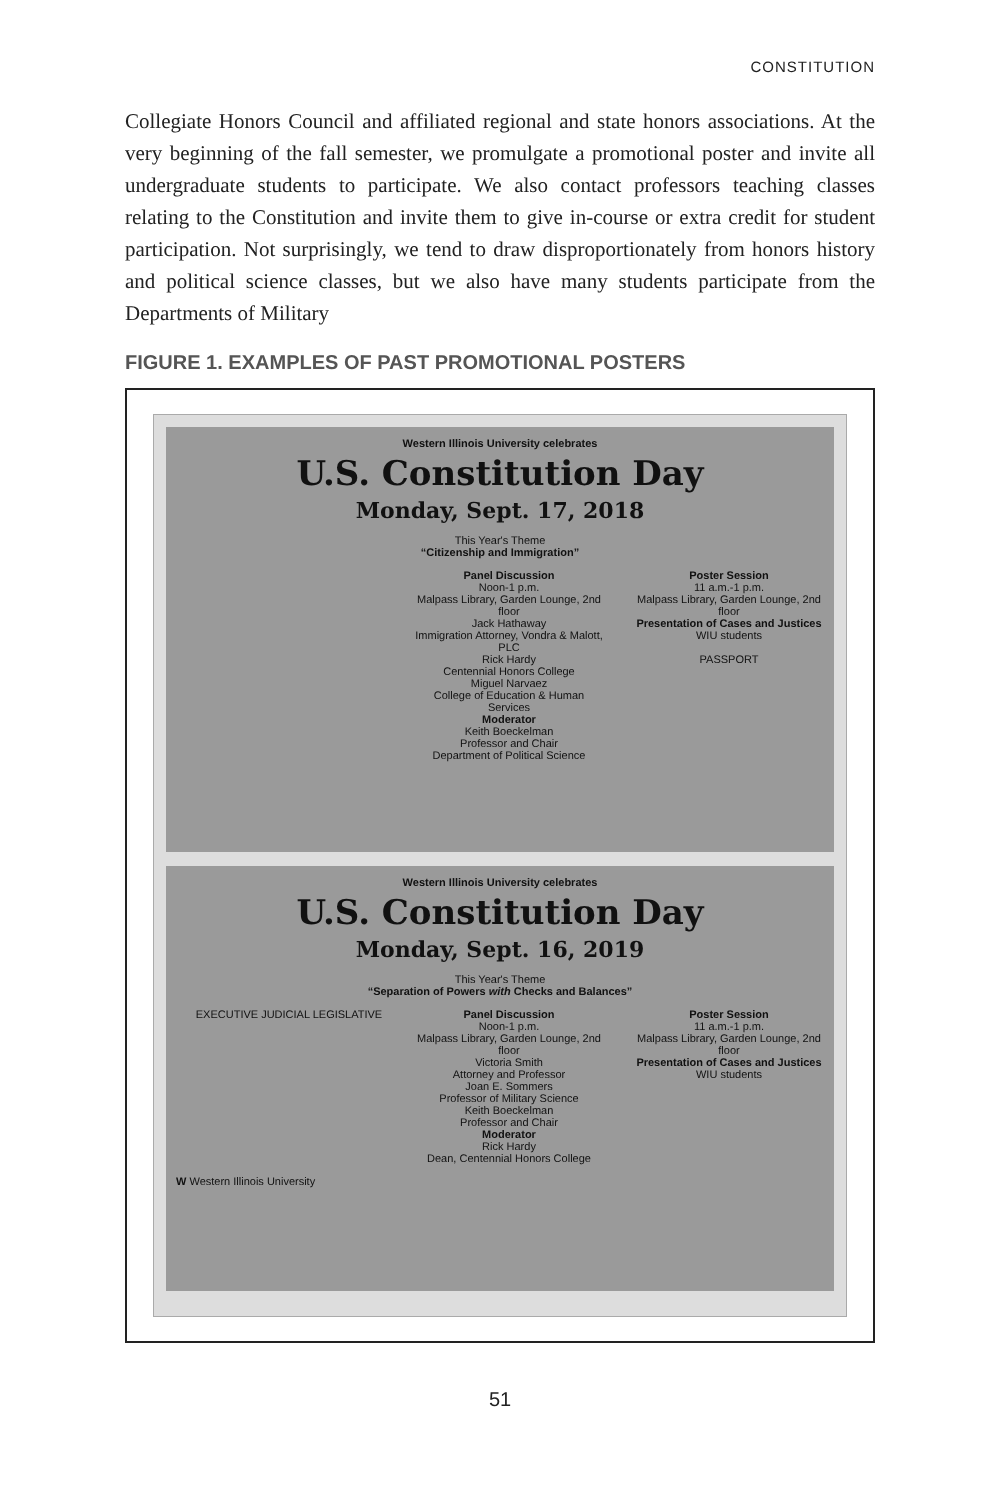CONSTITUTION
Collegiate Honors Council and affiliated regional and state honors associations. At the very beginning of the fall semester, we promulgate a promotional poster and invite all undergraduate students to participate. We also contact professors teaching classes relating to the Constitution and invite them to give in-course or extra credit for student participation. Not surprisingly, we tend to draw disproportionately from honors history and political science classes, but we also have many students participate from the Departments of Military
FIGURE 1. EXAMPLES OF PAST PROMOTIONAL POSTERS
Western Illinois University celebrates
U.S. Constitution Day
Monday, Sept. 17, 2018
This Year's Theme
“Citizenship and Immigration”
Panel Discussion
Noon-1 p.m.
Malpass Library, Garden Lounge, 2nd floor
Jack Hathaway
Immigration Attorney, Vondra & Malott, PLC
Rick Hardy
Centennial Honors College
Miguel Narvaez
College of Education & Human Services
Moderator
Keith Boeckelman
Professor and Chair
Department of Political Science
Poster Session
11 a.m.-1 p.m.
Malpass Library, Garden Lounge, 2nd floor
Presentation of Cases and Justices
WIU students
PASSPORT
Western Illinois University celebrates
U.S. Constitution Day
Monday, Sept. 16, 2019
This Year's Theme
“Separation of Powers with Checks and Balances”
EXECUTIVE JUDICIAL LEGISLATIVE
Panel Discussion
Noon-1 p.m.
Malpass Library, Garden Lounge, 2nd floor
Victoria Smith
Attorney and Professor
Joan E. Sommers
Professor of Military Science
Keith Boeckelman
Professor and Chair
Moderator
Rick Hardy
Dean, Centennial Honors College
Poster Session
11 a.m.-1 p.m.
Malpass Library, Garden Lounge, 2nd floor
Presentation of Cases and Justices
WIU students
W Western Illinois University
51